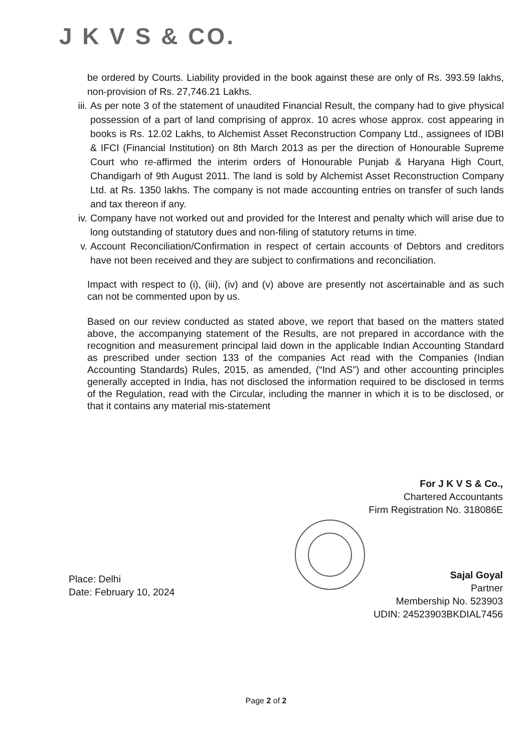J K V S & CO.
be ordered by Courts. Liability provided in the book against these are only of Rs. 393.59 lakhs, non-provision of Rs. 27,746.21 Lakhs.
iii. As per note 3 of the statement of unaudited Financial Result, the company had to give physical possession of a part of land comprising of approx. 10 acres whose approx. cost appearing in books is Rs. 12.02 Lakhs, to Alchemist Asset Reconstruction Company Ltd., assignees of IDBI & IFCI (Financial Institution) on 8th March 2013 as per the direction of Honourable Supreme Court who re-affirmed the interim orders of Honourable Punjab & Haryana High Court, Chandigarh of 9th August 2011. The land is sold by Alchemist Asset Reconstruction Company Ltd. at Rs. 1350 lakhs. The company is not made accounting entries on transfer of such lands and tax thereon if any.
iv. Company have not worked out and provided for the Interest and penalty which will arise due to long outstanding of statutory dues and non-filing of statutory returns in time.
v. Account Reconciliation/Confirmation in respect of certain accounts of Debtors and creditors have not been received and they are subject to confirmations and reconciliation.
Impact with respect to (i), (iii), (iv) and (v) above are presently not ascertainable and as such can not be commented upon by us.
Based on our review conducted as stated above, we report that based on the matters stated above, the accompanying statement of the Results, are not prepared in accordance with the recognition and measurement principal laid down in the applicable Indian Accounting Standard as prescribed under section 133 of the companies Act read with the Companies (Indian Accounting Standards) Rules, 2015, as amended, (“Ind AS”) and other accounting principles generally accepted in India, has not disclosed the information required to be disclosed in terms of the Regulation, read with the Circular, including the manner in which it is to be disclosed, or that it contains any material mis-statement
For J K V S & Co.,
Chartered Accountants
Firm Registration No. 318086E
Sajal Goyal
Partner
Membership No. 523903
UDIN: 24523903BKDIAL7456
Place: Delhi
Date: February 10, 2024
Page 2 of 2